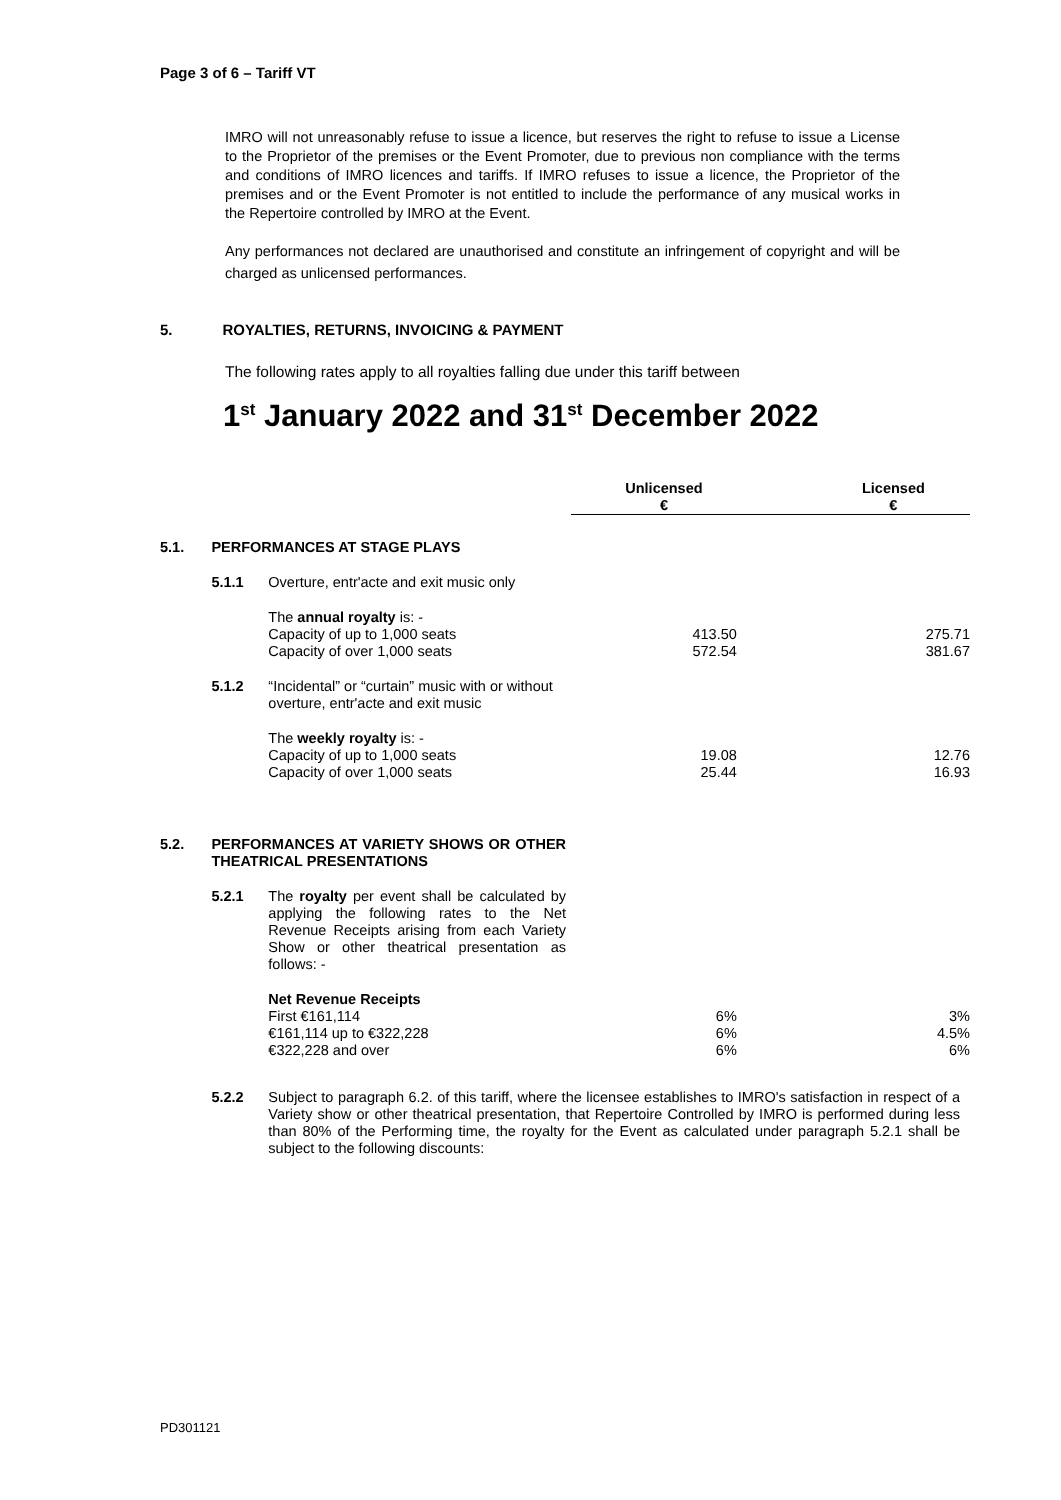Page 3 of 6 – Tariff VT
IMRO will not unreasonably refuse to issue a licence, but reserves the right to refuse to issue a License to the Proprietor of the premises or the Event Promoter, due to previous non compliance with the terms and conditions of IMRO licences and tariffs. If IMRO refuses to issue a licence, the Proprietor of the premises and or the Event Promoter is not entitled to include the performance of any musical works in the Repertoire controlled by IMRO at the Event.
Any performances not declared are unauthorised and constitute an infringement of copyright and will be charged as unlicensed performances.
5. ROYALTIES, RETURNS, INVOICING & PAYMENT
The following rates apply to all royalties falling due under this tariff between
1<sup>st</sup> January 2022 and 31<sup>st</sup> December 2022
| | | | Unlicensed € | Licensed € |
| 5.1. | PERFORMANCES AT STAGE PLAYS | | | |
| | 5.1.1 | Overture, entr'acte and exit music only | | |
| | | The annual royalty is: - Capacity of up to 1,000 seats Capacity of over 1,000 seats | 413.50 572.54 | 275.71 381.67 |
| | 5.1.2 | “Incidental” or “curtain” music with or without overture, entr'acte and exit music | | |
| | | The weekly royalty is: - Capacity of up to 1,000 seats Capacity of over 1,000 seats | 19.08 25.44 | 12.76 16.93 |
| 5.2. | PERFORMANCES AT VARIETY SHOWS OR OTHER THEATRICAL PRESENTATIONS | | | |
| | 5.2.1 | The royalty per event shall be calculated by applying the following rates to the Net Revenue Receipts arising from each Variety Show or other theatrical presentation as follows: - | | |
| | | Net Revenue Receipts First €161,114 €161,114 up to €322,228 €322,228 and over | 6% 6% 6% | 3% 4.5% 6% |
| | 5.2.2 | Subject to paragraph 6.2. of this tariff, where the licensee establishes to IMRO's satisfaction in respect of a Variety show or other theatrical presentation, that Repertoire Controlled by IMRO is performed during less than 80% of the Performing time, the royalty for the Event as calculated under paragraph 5.2.1 shall be subject to the following discounts: | | |
PD301121